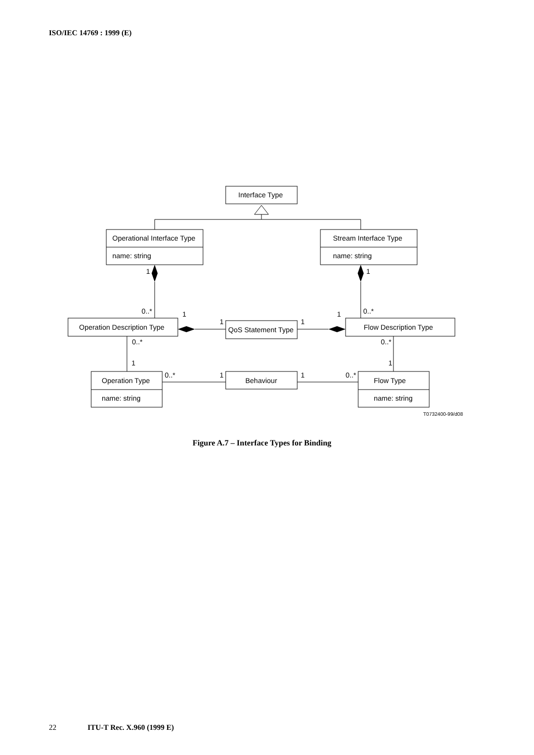ISO/IEC 14769 : 1999 (E)
Interface Type
Operational Interface Type
name: string
Stream Interface Type
name: string
1
1
0..*
0..*
1
1
1
1
Operation Description Type
QoS Statement Type
Flow Description Type
0..*
0..*
1
1
0..*
1
1
0..*
Operation Type
Behaviour
Flow Type
name: string
name: string
T0732400-99/d08
Figure A.7 – Interface Types for Binding
22 ITU-T Rec. X.960 (1999 E)